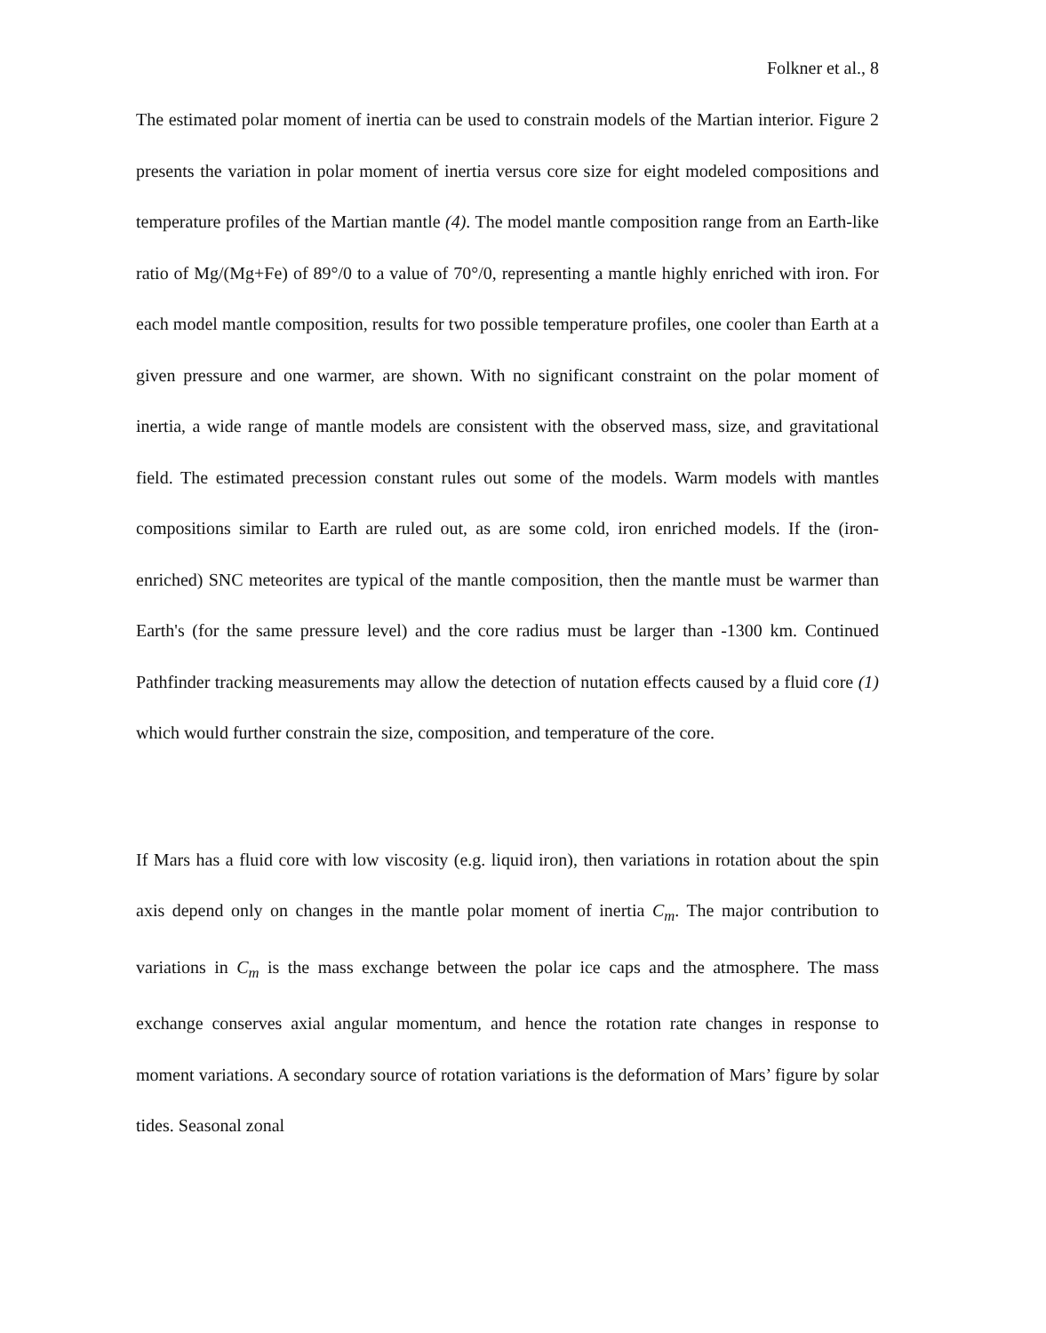Folkner et al., 8
The estimated polar moment of inertia can be used to constrain models of the Martian interior. Figure 2 presents the variation in polar moment of inertia versus core size for eight modeled compositions and temperature profiles of the Martian mantle (4). The model mantle composition range from an Earth-like ratio of Mg/(Mg+Fe) of 89°/0 to a value of 70°/0, representing a mantle highly enriched with iron. For each model mantle composition, results for two possible temperature profiles, one cooler than Earth at a given pressure and one warmer, are shown. With no significant constraint on the polar moment of inertia, a wide range of mantle models are consistent with the observed mass, size, and gravitational field. The estimated precession constant rules out some of the models. Warm models with mantles compositions similar to Earth are ruled out, as are some cold, iron enriched models. If the (iron-enriched) SNC meteorites are typical of the mantle composition, then the mantle must be warmer than Earth's (for the same pressure level) and the core radius must be larger than -1300 km. Continued Pathfinder tracking measurements may allow the detection of nutation effects caused by a fluid core (1) which would further constrain the size, composition, and temperature of the core.
If Mars has a fluid core with low viscosity (e.g. liquid iron), then variations in rotation about the spin axis depend only on changes in the mantle polar moment of inertia C<sub>m</sub>. The major contribution to variations in C<sub>m</sub> is the mass exchange between the polar ice caps and the atmosphere. The mass exchange conserves axial angular momentum, and hence the rotation rate changes in response to moment variations. A secondary source of rotation variations is the deformation of Mars’ figure by solar tides. Seasonal zonal